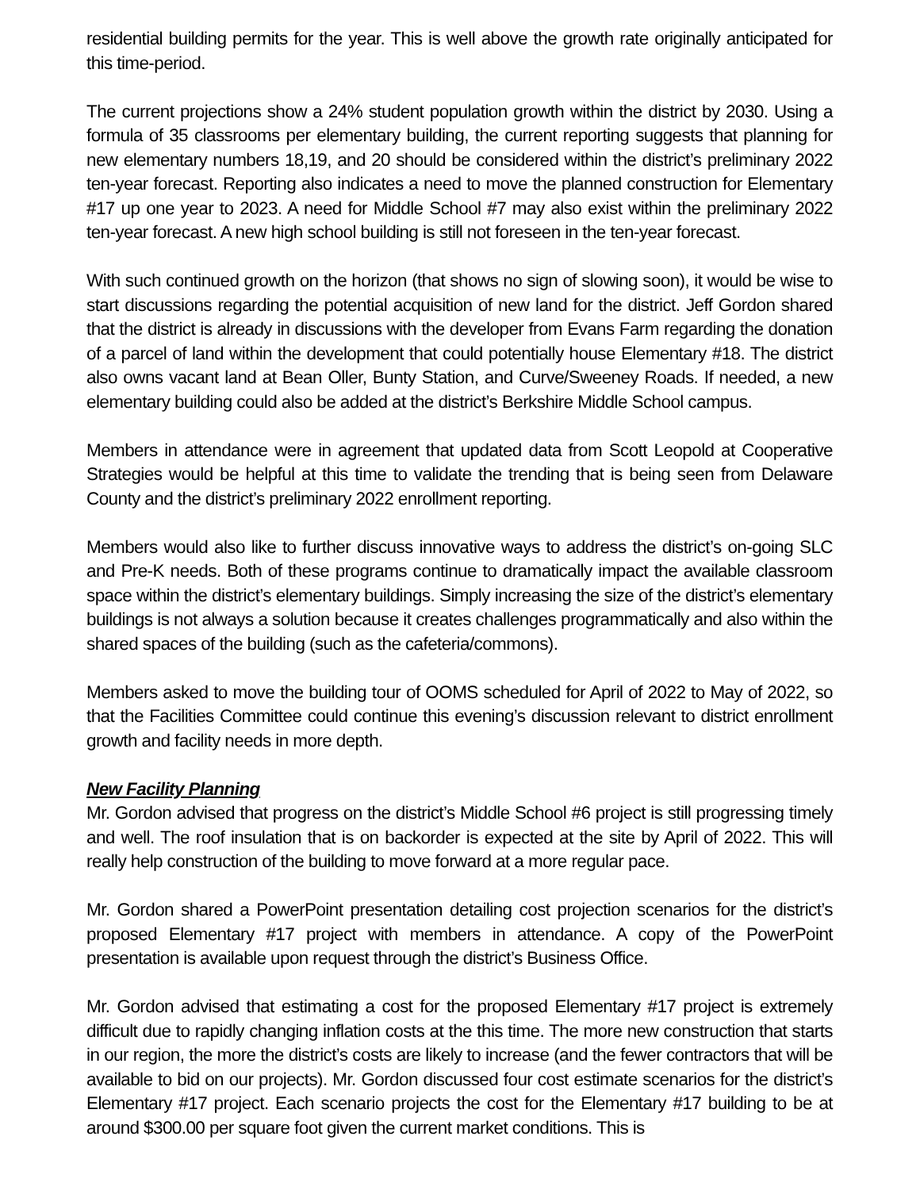residential building permits for the year. This is well above the growth rate originally anticipated for this time-period.
The current projections show a 24% student population growth within the district by 2030. Using a formula of 35 classrooms per elementary building, the current reporting suggests that planning for new elementary numbers 18,19, and 20 should be considered within the district’s preliminary 2022 ten-year forecast. Reporting also indicates a need to move the planned construction for Elementary #17 up one year to 2023. A need for Middle School #7 may also exist within the preliminary 2022 ten-year forecast. A new high school building is still not foreseen in the ten-year forecast.
With such continued growth on the horizon (that shows no sign of slowing soon), it would be wise to start discussions regarding the potential acquisition of new land for the district. Jeff Gordon shared that the district is already in discussions with the developer from Evans Farm regarding the donation of a parcel of land within the development that could potentially house Elementary #18. The district also owns vacant land at Bean Oller, Bunty Station, and Curve/Sweeney Roads. If needed, a new elementary building could also be added at the district’s Berkshire Middle School campus.
Members in attendance were in agreement that updated data from Scott Leopold at Cooperative Strategies would be helpful at this time to validate the trending that is being seen from Delaware County and the district’s preliminary 2022 enrollment reporting.
Members would also like to further discuss innovative ways to address the district’s on-going SLC and Pre-K needs. Both of these programs continue to dramatically impact the available classroom space within the district’s elementary buildings. Simply increasing the size of the district’s elementary buildings is not always a solution because it creates challenges programmatically and also within the shared spaces of the building (such as the cafeteria/commons).
Members asked to move the building tour of OOMS scheduled for April of 2022 to May of 2022, so that the Facilities Committee could continue this evening’s discussion relevant to district enrollment growth and facility needs in more depth.
New Facility Planning
Mr. Gordon advised that progress on the district’s Middle School #6 project is still progressing timely and well. The roof insulation that is on backorder is expected at the site by April of 2022. This will really help construction of the building to move forward at a more regular pace.
Mr. Gordon shared a PowerPoint presentation detailing cost projection scenarios for the district’s proposed Elementary #17 project with members in attendance. A copy of the PowerPoint presentation is available upon request through the district’s Business Office.
Mr. Gordon advised that estimating a cost for the proposed Elementary #17 project is extremely difficult due to rapidly changing inflation costs at the this time. The more new construction that starts in our region, the more the district’s costs are likely to increase (and the fewer contractors that will be available to bid on our projects). Mr. Gordon discussed four cost estimate scenarios for the district’s Elementary #17 project. Each scenario projects the cost for the Elementary #17 building to be at around $300.00 per square foot given the current market conditions. This is